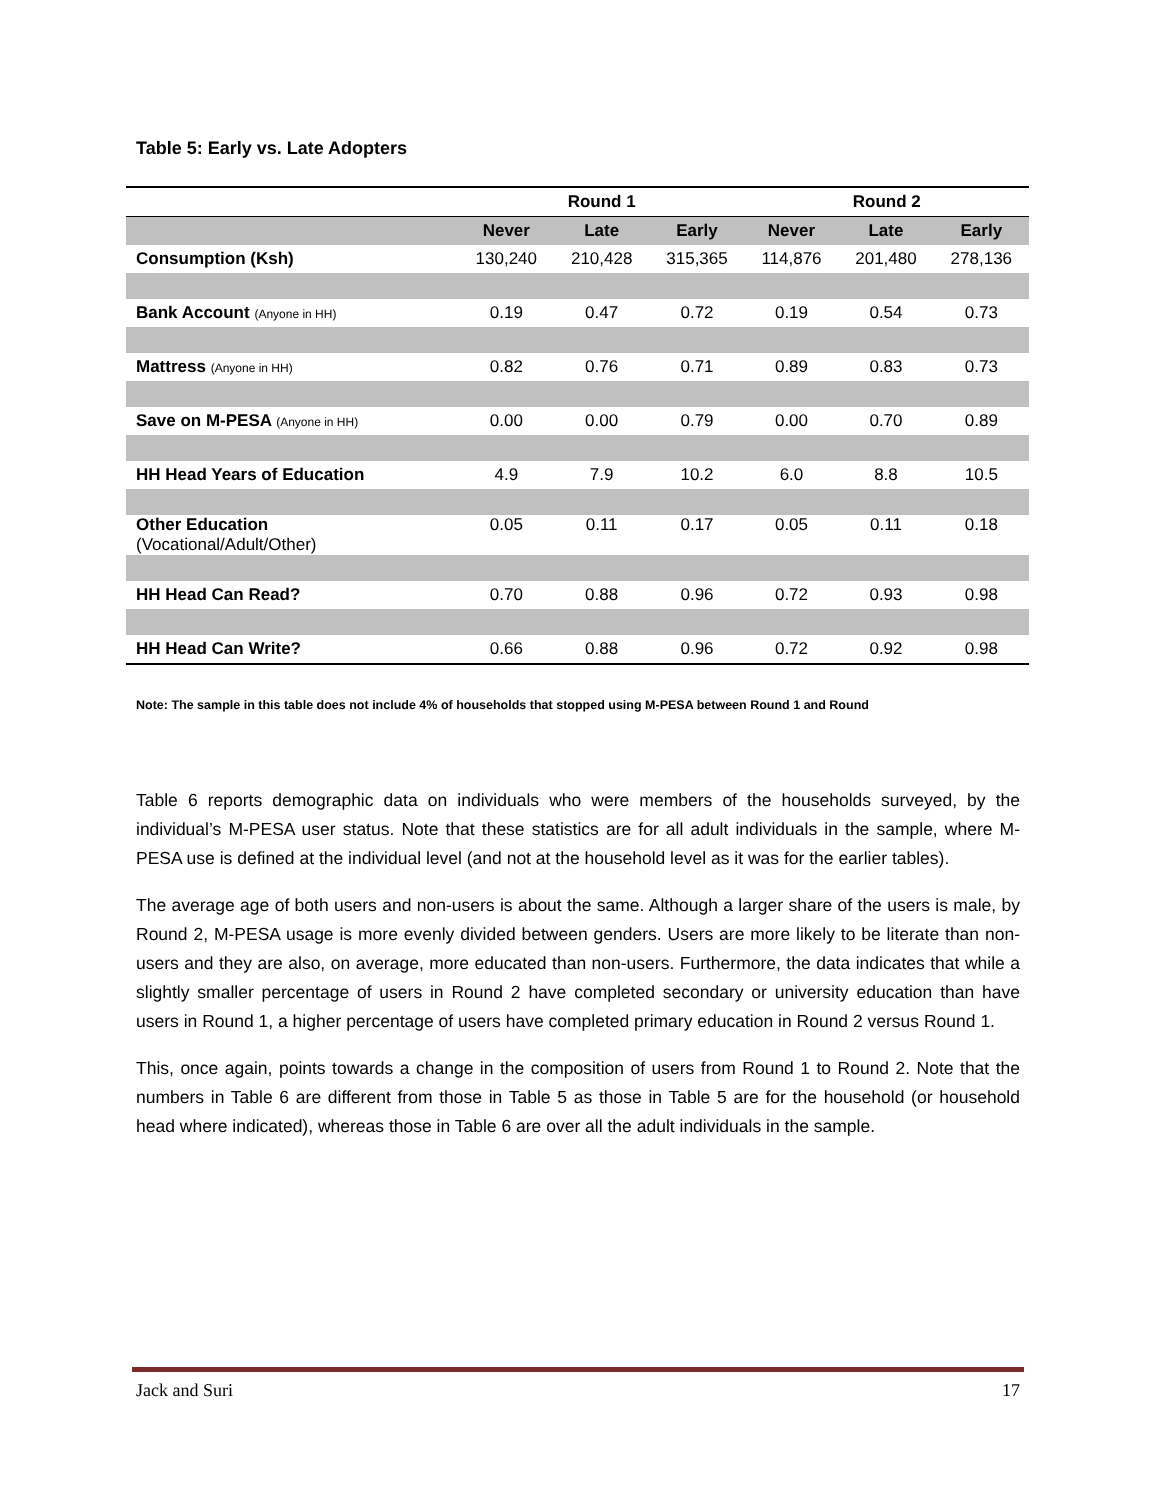Table 5: Early vs. Late Adopters
| | Round 1 | | | Round 2 | | |
| --- | --- | --- | --- | --- | --- | --- |
| | Never | Late | Early | Never | Late | Early |
| Consumption (Ksh) | 130,240 | 210,428 | 315,365 | 114,876 | 201,480 | 278,136 |
| Bank Account (Anyone in HH) | 0.19 | 0.47 | 0.72 | 0.19 | 0.54 | 0.73 |
| Mattress (Anyone in HH) | 0.82 | 0.76 | 0.71 | 0.89 | 0.83 | 0.73 |
| Save on M-PESA (Anyone in HH) | 0.00 | 0.00 | 0.79 | 0.00 | 0.70 | 0.89 |
| HH Head Years of Education | 4.9 | 7.9 | 10.2 | 6.0 | 8.8 | 10.5 |
| Other Education (Vocational/Adult/Other) | 0.05 | 0.11 | 0.17 | 0.05 | 0.11 | 0.18 |
| HH Head Can Read? | 0.70 | 0.88 | 0.96 | 0.72 | 0.93 | 0.98 |
| HH Head Can Write? | 0.66 | 0.88 | 0.96 | 0.72 | 0.92 | 0.98 |
Note: The sample in this table does not include 4% of households that stopped using M-PESA between Round 1 and Round
Table 6 reports demographic data on individuals who were members of the households surveyed, by the individual’s M-PESA user status. Note that these statistics are for all adult individuals in the sample, where M-PESA use is defined at the individual level (and not at the household level as it was for the earlier tables).
The average age of both users and non-users is about the same. Although a larger share of the users is male, by Round 2, M-PESA usage is more evenly divided between genders. Users are more likely to be literate than non-users and they are also, on average, more educated than non-users. Furthermore, the data indicates that while a slightly smaller percentage of users in Round 2 have completed secondary or university education than have users in Round 1, a higher percentage of users have completed primary education in Round 2 versus Round 1.
This, once again, points towards a change in the composition of users from Round 1 to Round 2. Note that the numbers in Table 6 are different from those in Table 5 as those in Table 5 are for the household (or household head where indicated), whereas those in Table 6 are over all the adult individuals in the sample.
Jack and Suri 17